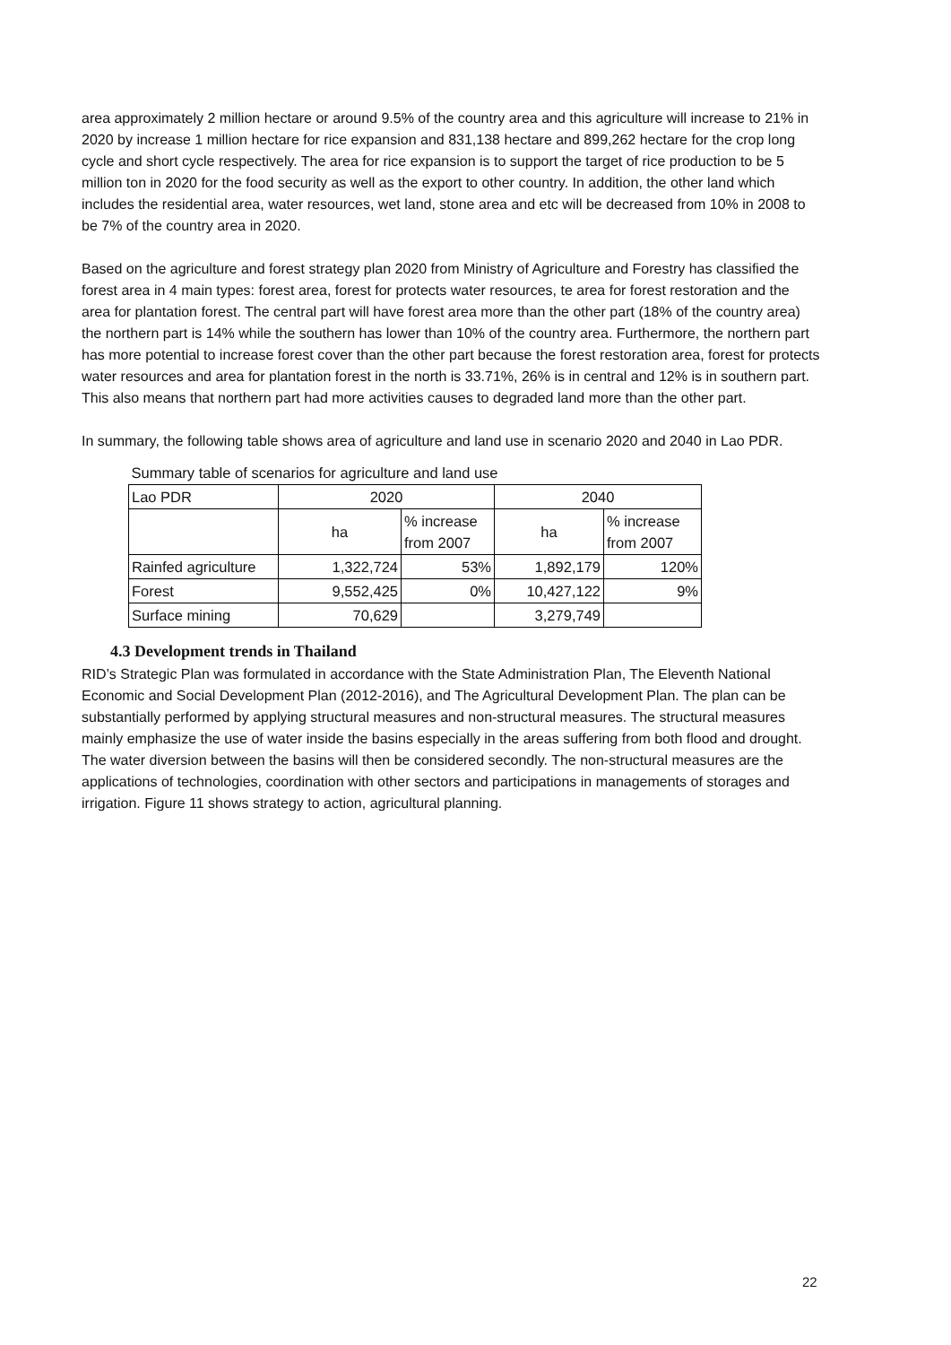area approximately 2 million hectare or around 9.5% of the country area and this agriculture will increase to 21% in 2020 by increase 1 million hectare for rice expansion and 831,138 hectare and 899,262 hectare for the crop long cycle and short cycle respectively. The area for rice expansion is to support the target of rice production to be 5 million ton in 2020 for the food security as well as the export to other country. In addition, the other land which includes the residential area, water resources, wet land, stone area and etc will be decreased from 10% in 2008 to be 7% of the country area in 2020.
Based on the agriculture and forest strategy plan 2020 from Ministry of Agriculture and Forestry has classified the forest area in 4 main types: forest area, forest for protects water resources, te area for forest restoration and the area for plantation forest. The central part will have forest area more than the other part (18% of the country area) the northern part is 14% while the southern has lower than 10% of the country area. Furthermore, the northern part has more potential to increase forest cover than the other part because the forest restoration area, forest for protects water resources and area for plantation forest in the north is 33.71%, 26% is in central and 12% is in southern part. This also means that northern part had more activities causes to degraded land more than the other part.
In summary, the following table shows area of agriculture and land use in scenario 2020 and 2040 in Lao PDR.
| Summary table of scenarios for agriculture and land use | | | | |
| Lao PDR | 2020 | | 2040 | |
| | ha | % increase from 2007 | ha | % increase from 2007 |
| Rainfed agriculture | 1,322,724 | 53% | 1,892,179 | 120% |
| Forest | 9,552,425 | 0% | 10,427,122 | 9% |
| Surface mining | 70,629 | | 3,279,749 | |
4.3 Development trends in Thailand
RID’s Strategic Plan was formulated in accordance with the State Administration Plan, The Eleventh National Economic and Social Development Plan (2012-2016), and The Agricultural Development Plan. The plan can be substantially performed by applying structural measures and non-structural measures. The structural measures mainly emphasize the use of water inside the basins especially in the areas suffering from both flood and drought. The water diversion between the basins will then be considered secondly. The non-structural measures are the applications of technologies, coordination with other sectors and participations in managements of storages and irrigation. Figure 11 shows strategy to action, agricultural planning.
22